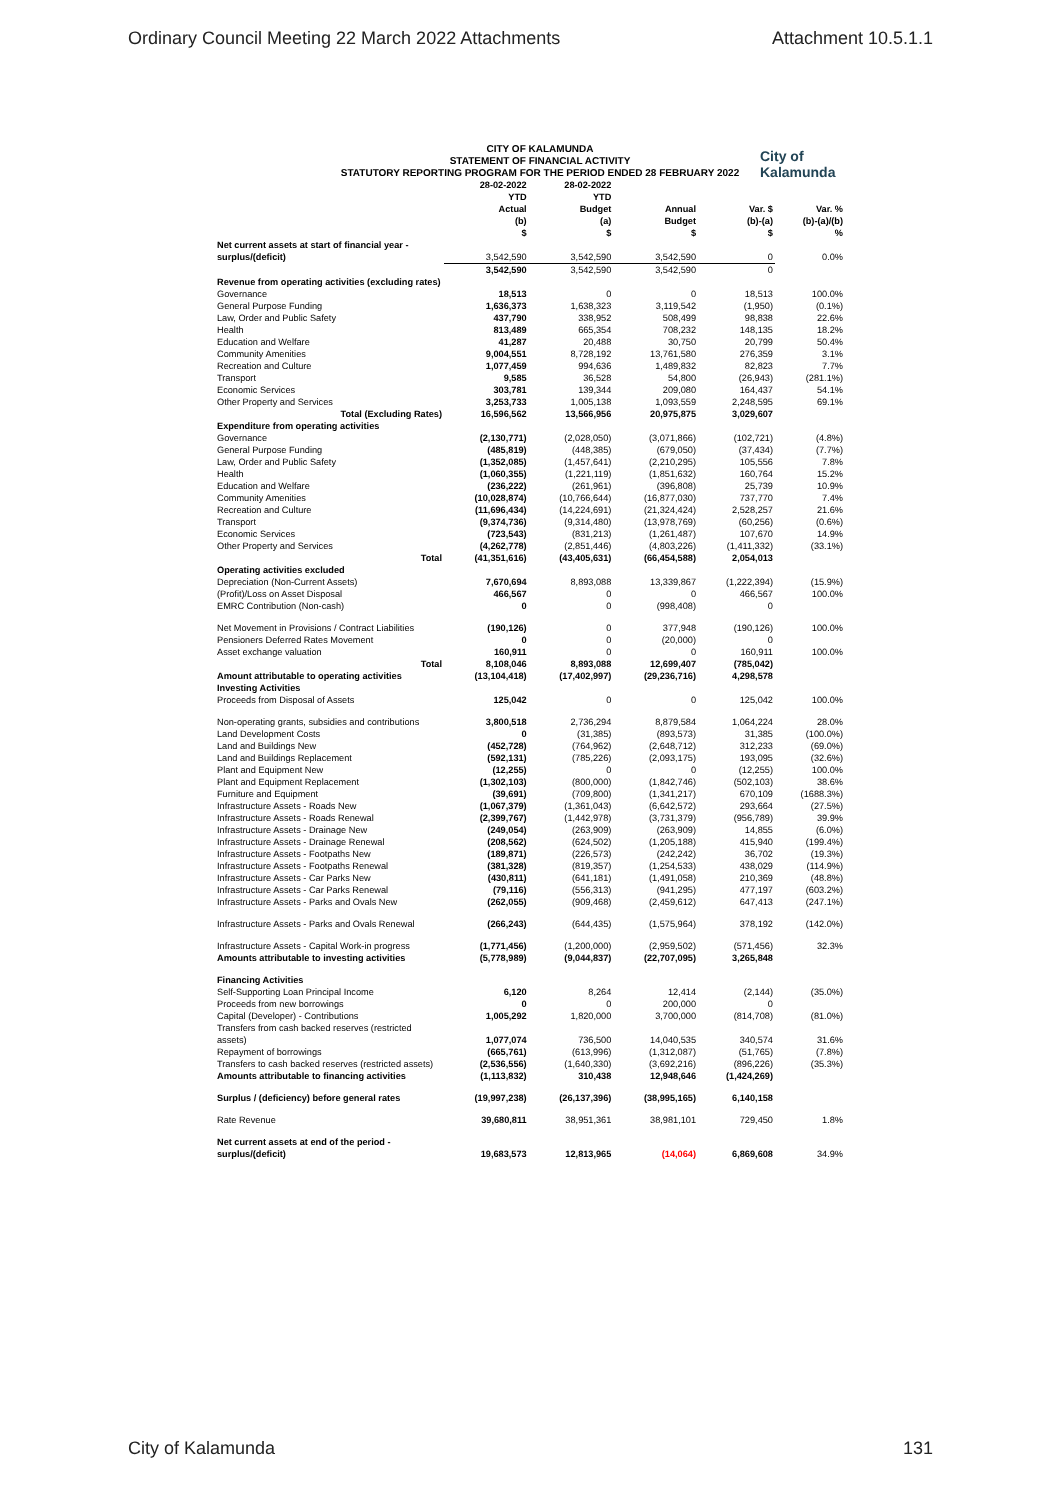Ordinary Council Meeting 22 March 2022 Attachments Attachment 10.5.1.1
CITY OF KALAMUNDA
STATEMENT OF FINANCIAL ACTIVITY
STATUTORY REPORTING PROGRAM FOR THE PERIOD ENDED 28 FEBRUARY 2022
City of
Kalamunda
| | 28-02-2022 YTD Actual (b) $ | 28-02-2022 YTD Budget (a) $ | Annual Budget $ | Var. $ (b)-(a) $ | Var. % (b)-(a)/(b) % |
| --- | --- | --- | --- | --- | --- |
| Net current assets at start of financial year - surplus/(deficit) | 3,542,590 | 3,542,590 | 3,542,590 | 0 | 0.0% |
| | 3,542,590 | 3,542,590 | 3,542,590 | 0 | |
| Revenue from operating activities (excluding rates) | | | | | |
| Governance | 18,513 | 0 | 0 | 18,513 | 100.0% |
| General Purpose Funding | 1,636,373 | 1,638,323 | 3,119,542 | (1,950) | (0.1%) |
| Law, Order and Public Safety | 437,790 | 338,952 | 508,499 | 98,838 | 22.6% |
| Health | 813,489 | 665,354 | 708,232 | 148,135 | 18.2% |
| Education and Welfare | 41,287 | 20,488 | 30,750 | 20,799 | 50.4% |
| Community Amenities | 9,004,551 | 8,728,192 | 13,761,580 | 276,359 | 3.1% |
| Recreation and Culture | 1,077,459 | 994,636 | 1,489,832 | 82,823 | 7.7% |
| Transport | 9,585 | 36,528 | 54,800 | (26,943) | (281.1%) |
| Economic Services | 303,781 | 139,344 | 209,080 | 164,437 | 54.1% |
| Other Property and Services | 3,253,733 | 1,005,138 | 1,093,559 | 2,248,595 | 69.1% |
| Total (Excluding Rates) | 16,596,562 | 13,566,956 | 20,975,875 | 3,029,607 | |
| Expenditure from operating activities | | | | | |
| Governance | (2,130,771) | (2,028,050) | (3,071,866) | (102,721) | (4.8%) |
| General Purpose Funding | (485,819) | (448,385) | (679,050) | (37,434) | (7.7%) |
| Law, Order and Public Safety | (1,352,085) | (1,457,641) | (2,210,295) | 105,556 | 7.8% |
| Health | (1,060,355) | (1,221,119) | (1,851,632) | 160,764 | 15.2% |
| Education and Welfare | (236,222) | (261,961) | (396,808) | 25,739 | 10.9% |
| Community Amenities | (10,028,874) | (10,766,644) | (16,877,030) | 737,770 | 7.4% |
| Recreation and Culture | (11,696,434) | (14,224,691) | (21,324,424) | 2,528,257 | 21.6% |
| Transport | (9,374,736) | (9,314,480) | (13,978,769) | (60,256) | (0.6%) |
| Economic Services | (723,543) | (831,213) | (1,261,487) | 107,670 | 14.9% |
| Other Property and Services | (4,262,778) | (2,851,446) | (4,803,226) | (1,411,332) | (33.1%) |
| Total | (41,351,616) | (43,405,631) | (66,454,588) | 2,054,013 | |
| Operating activities excluded | | | | | |
| Depreciation (Non-Current Assets) | 7,670,694 | 8,893,088 | 13,339,867 | (1,222,394) | (15.9%) |
| (Profit)/Loss on Asset Disposal | 466,567 | 0 | 0 | 466,567 | 100.0% |
| EMRC Contribution (Non-cash) | 0 | 0 | (998,408) | 0 | |
| Net Movement in Provisions / Contract Liabilities | (190,126) | 0 | 377,948 | (190,126) | 100.0% |
| Pensioners Deferred Rates Movement | 0 | 0 | (20,000) | 0 | |
| Asset exchange valuation | 160,911 | 0 | 0 | 160,911 | 100.0% |
| Total | 8,108,046 | 8,893,088 | 12,699,407 | (785,042) | |
| Amount attributable to operating activities | (13,104,418) | (17,402,997) | (29,236,716) | 4,298,578 | |
| Investing Activities | | | | | |
| Proceeds from Disposal of Assets | 125,042 | 0 | 0 | 125,042 | 100.0% |
| Non-operating grants, subsidies and contributions | 3,800,518 | 2,736,294 | 8,879,584 | 1,064,224 | 28.0% |
| Land Development Costs | 0 | (31,385) | (893,573) | 31,385 | (100.0%) |
| Land and Buildings New | (452,728) | (764,962) | (2,648,712) | 312,233 | (69.0%) |
| Land and Buildings Replacement | (592,131) | (785,226) | (2,093,175) | 193,095 | (32.6%) |
| Plant and Equipment New | (12,255) | 0 | 0 | (12,255) | 100.0% |
| Plant and Equipment Replacement | (1,302,103) | (800,000) | (1,842,746) | (502,103) | 38.6% |
| Furniture and Equipment | (39,691) | (709,800) | (1,341,217) | 670,109 | (1688.3%) |
| Infrastructure Assets - Roads New | (1,067,379) | (1,361,043) | (6,642,572) | 293,664 | (27.5%) |
| Infrastructure Assets - Roads Renewal | (2,399,767) | (1,442,978) | (3,731,379) | (956,789) | 39.9% |
| Infrastructure Assets - Drainage New | (249,054) | (263,909) | (263,909) | 14,855 | (6.0%) |
| Infrastructure Assets - Drainage Renewal | (208,562) | (624,502) | (1,205,188) | 415,940 | (199.4%) |
| Infrastructure Assets - Footpaths New | (189,871) | (226,573) | (242,242) | 36,702 | (19.3%) |
| Infrastructure Assets - Footpaths Renewal | (381,328) | (819,357) | (1,254,533) | 438,029 | (114.9%) |
| Infrastructure Assets - Car Parks New | (430,811) | (641,181) | (1,491,058) | 210,369 | (48.8%) |
| Infrastructure Assets - Car Parks Renewal | (79,116) | (556,313) | (941,295) | 477,197 | (603.2%) |
| Infrastructure Assets - Parks and Ovals New | (262,055) | (909,468) | (2,459,612) | 647,413 | (247.1%) |
| Infrastructure Assets - Parks and Ovals Renewal | (266,243) | (644,435) | (1,575,964) | 378,192 | (142.0%) |
| Infrastructure Assets - Capital Work-in progress | (1,771,456) | (1,200,000) | (2,959,502) | (571,456) | 32.3% |
| Amounts attributable to investing activities | (5,778,989) | (9,044,837) | (22,707,095) | 3,265,848 | |
| Financing Activities | | | | | |
| Self-Supporting Loan Principal Income | 6,120 | 8,264 | 12,414 | (2,144) | (35.0%) |
| Proceeds from new borrowings | 0 | 0 | 200,000 | 0 | |
| Capital (Developer) - Contributions | 1,005,292 | 1,820,000 | 3,700,000 | (814,708) | (81.0%) |
| Transfers from cash backed reserves (restricted assets) | 1,077,074 | 736,500 | 14,040,535 | 340,574 | 31.6% |
| Repayment of borrowings | (665,761) | (613,996) | (1,312,087) | (51,765) | (7.8%) |
| Transfers to cash backed reserves (restricted assets) | (2,536,556) | (1,640,330) | (3,692,216) | (896,226) | (35.3%) |
| Amounts attributable to financing activities | (1,113,832) | 310,438 | 12,948,646 | (1,424,269) | |
| Surplus / (deficiency) before general rates | (19,997,238) | (26,137,396) | (38,995,165) | 6,140,158 | |
| Rate Revenue | 39,680,811 | 38,951,361 | 38,981,101 | 729,450 | 1.8% |
| Net current assets at end of the period - surplus/(deficit) | 19,683,573 | 12,813,965 | (14,064) | 6,869,608 | 34.9% |
City of Kalamunda 131